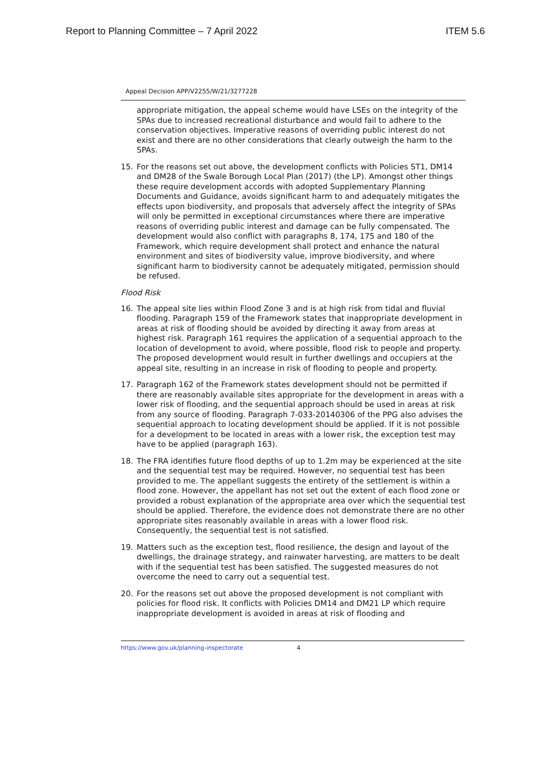Report to Planning Committee – 7 April 2022 ITEM 5.6
Appeal Decision APP/V2255/W/21/3277228
appropriate mitigation, the appeal scheme would have LSEs on the integrity of the SPAs due to increased recreational disturbance and would fail to adhere to the conservation objectives. Imperative reasons of overriding public interest do not exist and there are no other considerations that clearly outweigh the harm to the SPAs.
15. For the reasons set out above, the development conflicts with Policies ST1, DM14 and DM28 of the Swale Borough Local Plan (2017) (the LP). Amongst other things these require development accords with adopted Supplementary Planning Documents and Guidance, avoids significant harm to and adequately mitigates the effects upon biodiversity, and proposals that adversely affect the integrity of SPAs will only be permitted in exceptional circumstances where there are imperative reasons of overriding public interest and damage can be fully compensated. The development would also conflict with paragraphs 8, 174, 175 and 180 of the Framework, which require development shall protect and enhance the natural environment and sites of biodiversity value, improve biodiversity, and where significant harm to biodiversity cannot be adequately mitigated, permission should be refused.
Flood Risk
16. The appeal site lies within Flood Zone 3 and is at high risk from tidal and fluvial flooding. Paragraph 159 of the Framework states that inappropriate development in areas at risk of flooding should be avoided by directing it away from areas at highest risk. Paragraph 161 requires the application of a sequential approach to the location of development to avoid, where possible, flood risk to people and property. The proposed development would result in further dwellings and occupiers at the appeal site, resulting in an increase in risk of flooding to people and property.
17. Paragraph 162 of the Framework states development should not be permitted if there are reasonably available sites appropriate for the development in areas with a lower risk of flooding, and the sequential approach should be used in areas at risk from any source of flooding. Paragraph 7-033-20140306 of the PPG also advises the sequential approach to locating development should be applied. If it is not possible for a development to be located in areas with a lower risk, the exception test may have to be applied (paragraph 163).
18. The FRA identifies future flood depths of up to 1.2m may be experienced at the site and the sequential test may be required. However, no sequential test has been provided to me. The appellant suggests the entirety of the settlement is within a flood zone. However, the appellant has not set out the extent of each flood zone or provided a robust explanation of the appropriate area over which the sequential test should be applied. Therefore, the evidence does not demonstrate there are no other appropriate sites reasonably available in areas with a lower flood risk. Consequently, the sequential test is not satisfied.
19. Matters such as the exception test, flood resilience, the design and layout of the dwellings, the drainage strategy, and rainwater harvesting, are matters to be dealt with if the sequential test has been satisfied. The suggested measures do not overcome the need to carry out a sequential test.
20. For the reasons set out above the proposed development is not compliant with policies for flood risk. It conflicts with Policies DM14 and DM21 LP which require inappropriate development is avoided in areas at risk of flooding and
https://www.gov.uk/planning-inspectorate 4